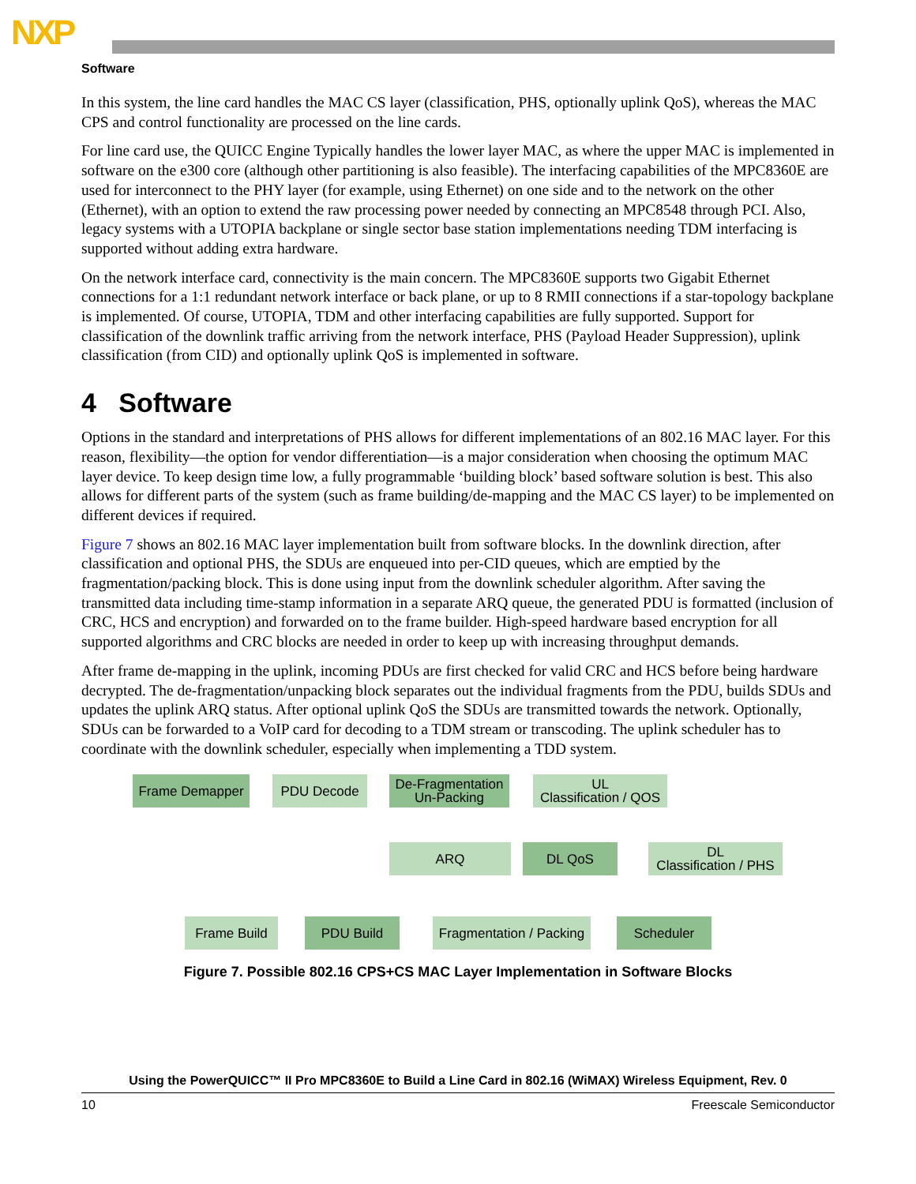NXP
Software
In this system, the line card handles the MAC CS layer (classification, PHS, optionally uplink QoS), whereas the MAC CPS and control functionality are processed on the line cards.
For line card use, the QUICC Engine Typically handles the lower layer MAC, as where the upper MAC is implemented in software on the e300 core (although other partitioning is also feasible). The interfacing capabilities of the MPC8360E are used for interconnect to the PHY layer (for example, using Ethernet) on one side and to the network on the other (Ethernet), with an option to extend the raw processing power needed by connecting an MPC8548 through PCI. Also, legacy systems with a UTOPIA backplane or single sector base station implementations needing TDM interfacing is supported without adding extra hardware.
On the network interface card, connectivity is the main concern. The MPC8360E supports two Gigabit Ethernet connections for a 1:1 redundant network interface or back plane, or up to 8 RMII connections if a star-topology backplane is implemented. Of course, UTOPIA, TDM and other interfacing capabilities are fully supported. Support for classification of the downlink traffic arriving from the network interface, PHS (Payload Header Suppression), uplink classification (from CID) and optionally uplink QoS is implemented in software.
4 Software
Options in the standard and interpretations of PHS allows for different implementations of an 802.16 MAC layer. For this reason, flexibility—the option for vendor differentiation—is a major consideration when choosing the optimum MAC layer device. To keep design time low, a fully programmable ‘building block’ based software solution is best. This also allows for different parts of the system (such as frame building/de-mapping and the MAC CS layer) to be implemented on different devices if required.
Figure 7 shows an 802.16 MAC layer implementation built from software blocks. In the downlink direction, after classification and optional PHS, the SDUs are enqueued into per-CID queues, which are emptied by the fragmentation/packing block. This is done using input from the downlink scheduler algorithm. After saving the transmitted data including time-stamp information in a separate ARQ queue, the generated PDU is formatted (inclusion of CRC, HCS and encryption) and forwarded on to the frame builder. High-speed hardware based encryption for all supported algorithms and CRC blocks are needed in order to keep up with increasing throughput demands.
After frame de-mapping in the uplink, incoming PDUs are first checked for valid CRC and HCS before being hardware decrypted. The de-fragmentation/unpacking block separates out the individual fragments from the PDU, builds SDUs and updates the uplink ARQ status. After optional uplink QoS the SDUs are transmitted towards the network. Optionally, SDUs can be forwarded to a VoIP card for decoding to a TDM stream or transcoding. The uplink scheduler has to coordinate with the downlink scheduler, especially when implementing a TDD system.
Frame Demapper PDU Decode
De-Fragmentation
Un-Packing
UL
Classification / QOS
ARQ DL QoS
DL
Classification / PHS
Frame Build PDU Build
Fragmentation / Packing
Scheduler
Figure 7. Possible 802.16 CPS+CS MAC Layer Implementation in Software Blocks
Using the PowerQUICC™ II Pro MPC8360E to Build a Line Card in 802.16 (WiMAX) Wireless Equipment, Rev. 0
10 Freescale Semiconductor